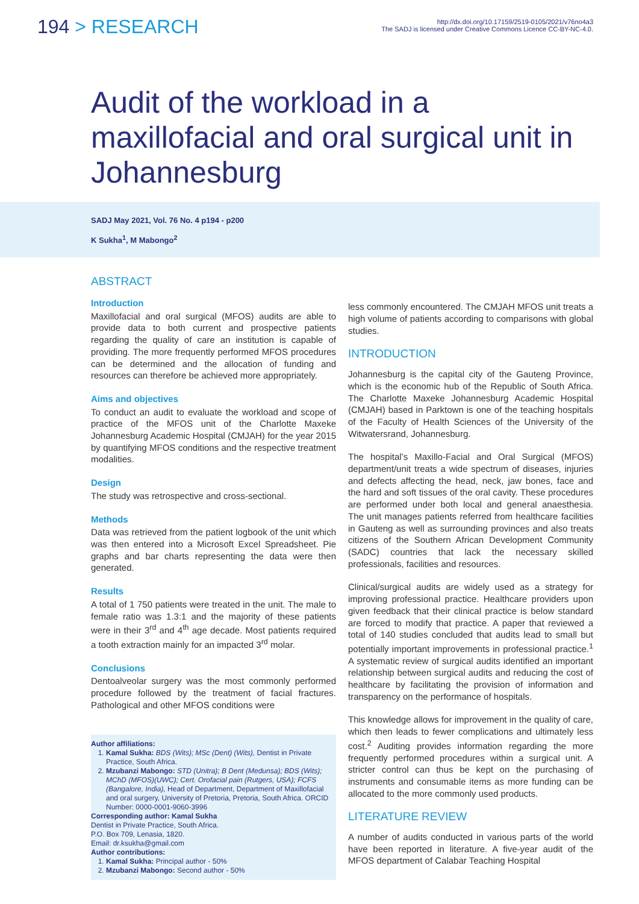194 > RESEARCH
http://dx.doi.org/10.17159/2519-0105/2021/v76no4a3
The SADJ is licensed under Creative Commons Licence CC-BY-NC-4.0.
Audit of the workload in a maxillofacial and oral surgical unit in Johannesburg
SADJ May 2021, Vol. 76 No. 4 p194 - p200
K Sukha<sup>1</sup>, M Mabongo<sup>2</sup>
ABSTRACT
Introduction
Maxillofacial and oral surgical (MFOS) audits are able to provide data to both current and prospective patients regarding the quality of care an institution is capable of providing. The more frequently performed MFOS procedures can be determined and the allocation of funding and resources can therefore be achieved more appropriately.
Aims and objectives
To conduct an audit to evaluate the workload and scope of practice of the MFOS unit of the Charlotte Maxeke Johannesburg Academic Hospital (CMJAH) for the year 2015 by quantifying MFOS conditions and the respective treatment modalities.
Design
The study was retrospective and cross-sectional.
Methods
Data was retrieved from the patient logbook of the unit which was then entered into a Microsoft Excel Spreadsheet. Pie graphs and bar charts representing the data were then generated.
Results
A total of 1 750 patients were treated in the unit. The male to female ratio was 1.3:1 and the majority of these patients were in their 3<sup>rd</sup> and 4<sup>th</sup> age decade. Most patients required a tooth extraction mainly for an impacted 3<sup>rd</sup> molar.
Conclusions
Dentoalveolar surgery was the most commonly performed procedure followed by the treatment of facial fractures. Pathological and other MFOS conditions were
Author affiliations:
1. Kamal Sukha: BDS (Wits); MSc (Dent) (Wits), Dentist in Private Practice, South Africa.
2. Mzubanzi Mabongo: STD (Unitra); B Dent (Medunsa); BDS (Wits); MChD (MFOS)(UWC); Cert. Orofacial pain (Rutgers, USA); FCFS (Bangalore, India), Head of Department, Department of Maxillofacial and oral surgery, University of Pretoria, Pretoria, South Africa. ORCID Number: 0000-0001-9060-3996
Corresponding author: Kamal Sukha
Dentist in Private Practice, South Africa.
P.O. Box 709, Lenasia, 1820.
Email: dr.ksukha@gmail.com
Author contributions:
1. Kamal Sukha: Principal author - 50%
2. Mzubanzi Mabongo: Second author - 50%
less commonly encountered. The CMJAH MFOS unit treats a high volume of patients according to comparisons with global studies.
INTRODUCTION
Johannesburg is the capital city of the Gauteng Province, which is the economic hub of the Republic of South Africa. The Charlotte Maxeke Johannesburg Academic Hospital (CMJAH) based in Parktown is one of the teaching hospitals of the Faculty of Health Sciences of the University of the Witwatersrand, Johannesburg.
The hospital’s Maxillo-Facial and Oral Surgical (MFOS) department/unit treats a wide spectrum of diseases, injuries and defects affecting the head, neck, jaw bones, face and the hard and soft tissues of the oral cavity. These procedures are performed under both local and general anaesthesia. The unit manages patients referred from healthcare facilities in Gauteng as well as surrounding provinces and also treats citizens of the Southern African Development Community (SADC) countries that lack the necessary skilled professionals, facilities and resources.
Clinical/surgical audits are widely used as a strategy for improving professional practice. Healthcare providers upon given feedback that their clinical practice is below standard are forced to modify that practice. A paper that reviewed a total of 140 studies concluded that audits lead to small but potentially important improvements in professional practice.<sup>1</sup> A systematic review of surgical audits identified an important relationship between surgical audits and reducing the cost of healthcare by facilitating the provision of information and transparency on the performance of hospitals.
This knowledge allows for improvement in the quality of care, which then leads to fewer complications and ultimately less cost.<sup>2</sup> Auditing provides information regarding the more frequently performed procedures within a surgical unit. A stricter control can thus be kept on the purchasing of instruments and consumable items as more funding can be allocated to the more commonly used products.
LITERATURE REVIEW
A number of audits conducted in various parts of the world have been reported in literature. A five-year audit of the MFOS department of Calabar Teaching Hospital